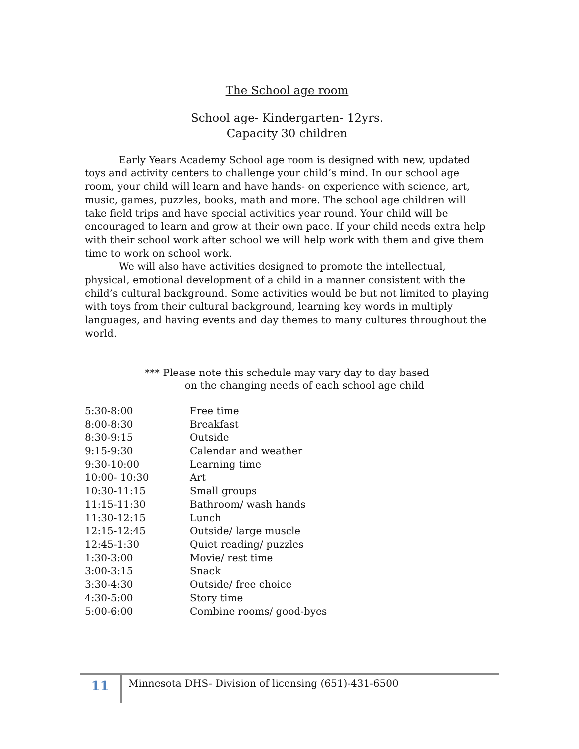The School age room
School age- Kindergarten- 12yrs.
Capacity 30 children
Early Years Academy School age room is designed with new, updated toys and activity centers to challenge your child’s mind. In our school age room, your child will learn and have hands- on experience with science, art, music, games, puzzles, books, math and more. The school age children will take field trips and have special activities year round. Your child will be encouraged to learn and grow at their own pace. If your child needs extra help with their school work after school we will help work with them and give them time to work on school work.
We will also have activities designed to promote the intellectual, physical, emotional development of a child in a manner consistent with the child’s cultural background. Some activities would be but not limited to playing with toys from their cultural background, learning key words in multiply languages, and having events and day themes to many cultures throughout the world.
*** Please note this schedule may vary day to day based
on the changing needs of each school age child
| 5:30-8:00 | Free time |
| 8:00-8:30 | Breakfast |
| 8:30-9:15 | Outside |
| 9:15-9:30 | Calendar and weather |
| 9:30-10:00 | Learning time |
| 10:00- 10:30 | Art |
| 10:30-11:15 | Small groups |
| 11:15-11:30 | Bathroom/ wash hands |
| 11:30-12:15 | Lunch |
| 12:15-12:45 | Outside/ large muscle |
| 12:45-1:30 | Quiet reading/ puzzles |
| 1:30-3:00 | Movie/ rest time |
| 3:00-3:15 | Snack |
| 3:30-4:30 | Outside/ free choice |
| 4:30-5:00 | Story time |
| 5:00-6:00 | Combine rooms/ good-byes |
11
Minnesota DHS- Division of licensing (651)-431-6500